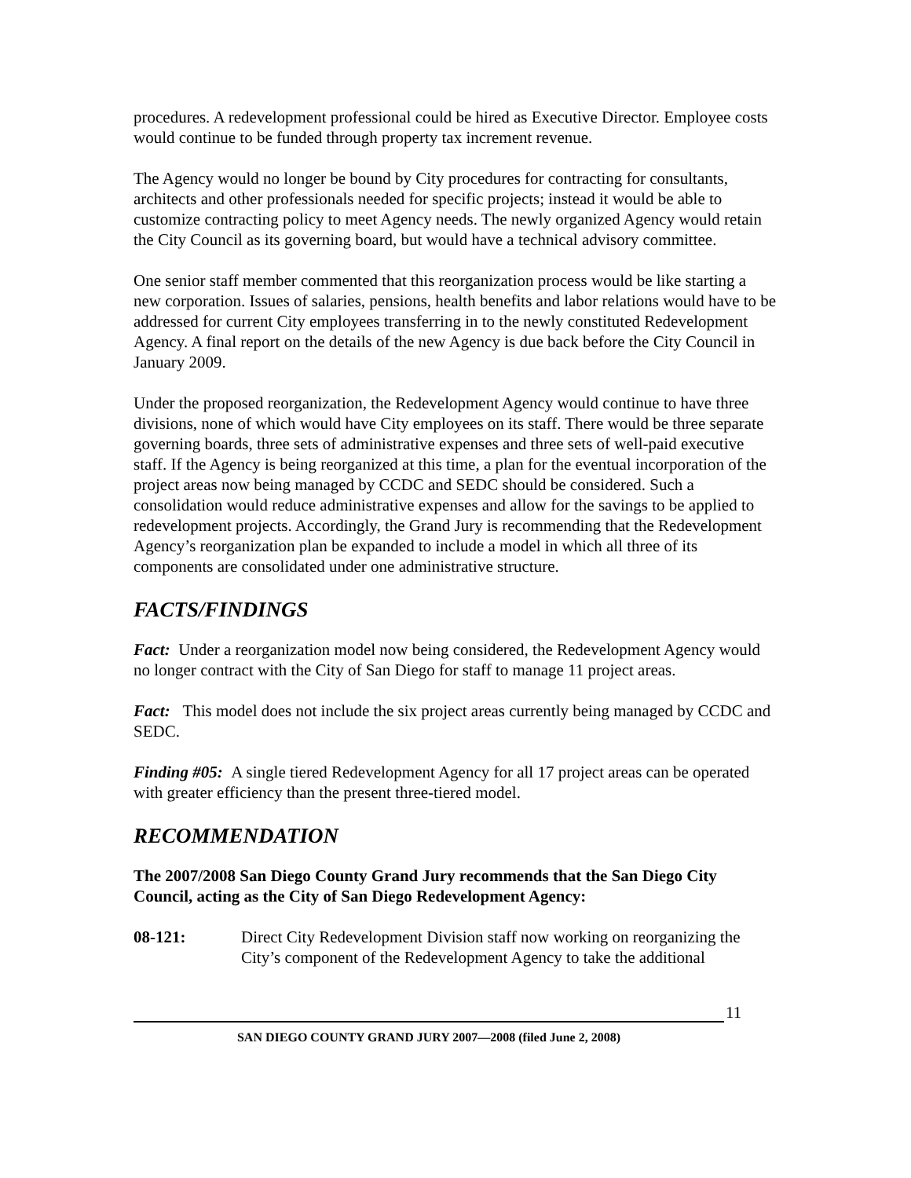procedures. A redevelopment professional could be hired as Executive Director. Employee costs would continue to be funded through property tax increment revenue.
The Agency would no longer be bound by City procedures for contracting for consultants, architects and other professionals needed for specific projects; instead it would be able to customize contracting policy to meet Agency needs. The newly organized Agency would retain the City Council as its governing board, but would have a technical advisory committee.
One senior staff member commented that this reorganization process would be like starting a new corporation. Issues of salaries, pensions, health benefits and labor relations would have to be addressed for current City employees transferring in to the newly constituted Redevelopment Agency. A final report on the details of the new Agency is due back before the City Council in January 2009.
Under the proposed reorganization, the Redevelopment Agency would continue to have three divisions, none of which would have City employees on its staff. There would be three separate governing boards, three sets of administrative expenses and three sets of well-paid executive staff. If the Agency is being reorganized at this time, a plan for the eventual incorporation of the project areas now being managed by CCDC and SEDC should be considered. Such a consolidation would reduce administrative expenses and allow for the savings to be applied to redevelopment projects. Accordingly, the Grand Jury is recommending that the Redevelopment Agency’s reorganization plan be expanded to include a model in which all three of its components are consolidated under one administrative structure.
FACTS/FINDINGS
Fact: Under a reorganization model now being considered, the Redevelopment Agency would no longer contract with the City of San Diego for staff to manage 11 project areas.
Fact: This model does not include the six project areas currently being managed by CCDC and SEDC.
Finding #05: A single tiered Redevelopment Agency for all 17 project areas can be operated with greater efficiency than the present three-tiered model.
RECOMMENDATION
The 2007/2008 San Diego County Grand Jury recommends that the San Diego City Council, acting as the City of San Diego Redevelopment Agency:
08-121: Direct City Redevelopment Division staff now working on reorganizing the City’s component of the Redevelopment Agency to take the additional
11
SAN DIEGO COUNTY GRAND JURY 2007—2008 (filed June 2, 2008)